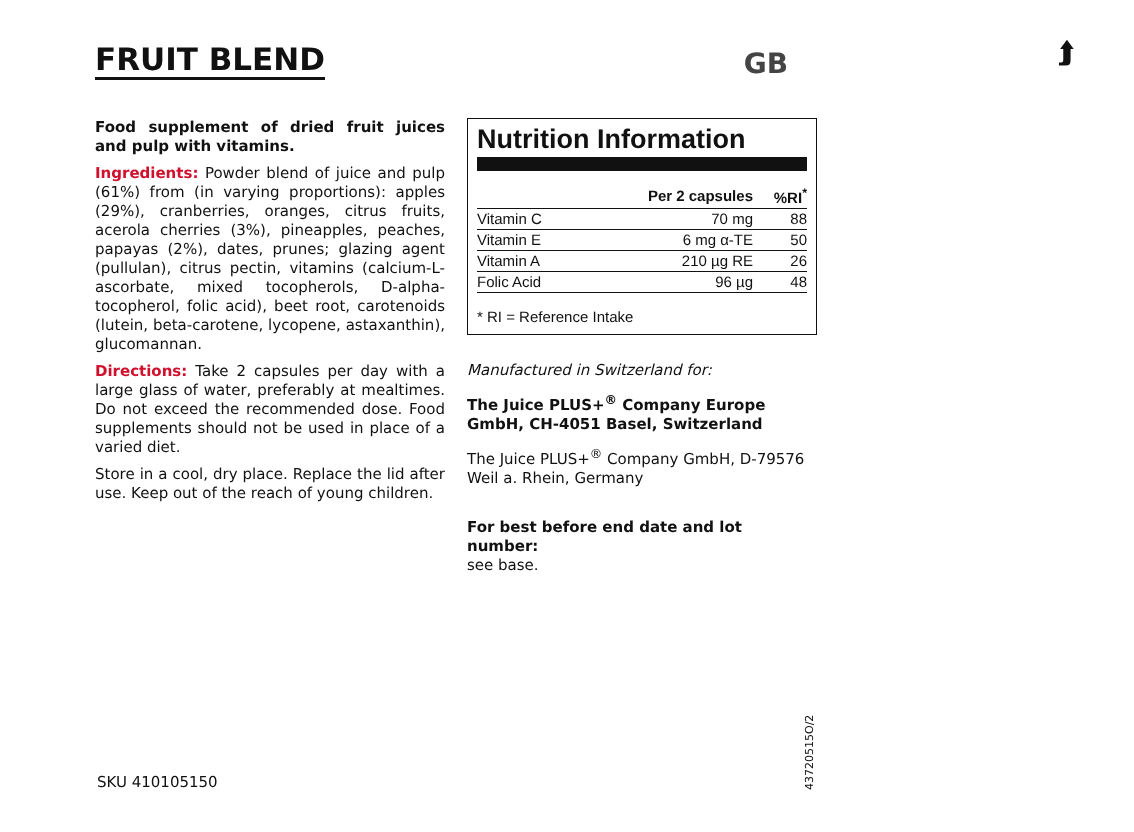FRUIT BLEND
GB
⮭
Food supplement of dried fruit juices and pulp with vitamins.
Ingredients: Powder blend of juice and pulp (61%) from (in varying proportions): apples (29%), cranberries, oranges, citrus fruits, acerola cherries (3%), pineapples, peaches, papayas (2%), dates, prunes; glazing agent (pullulan), citrus pectin, vitamins (calcium-L-ascorbate, mixed tocopherols, D-alpha-tocopherol, folic acid), beet root, carotenoids (lutein, beta-carotene, lycopene, astaxanthin), glucomannan.
Directions: Take 2 capsules per day with a large glass of water, preferably at mealtimes. Do not exceed the recommended dose. Food supplements should not be used in place of a varied diet.
Store in a cool, dry place. Replace the lid after use. Keep out of the reach of young children.
Nutrition Information
| | Per 2 capsules | %RI<sup>*</sup> |
| --- | --- | --- |
| Vitamin C | 70 mg | 88 |
| Vitamin E | 6 mg α-TE | 50 |
| Vitamin A | 210 µg RE | 26 |
| Folic Acid | 96 µg | 48 |
* RI = Reference Intake
Manufactured in Switzerland for:
The Juice PLUS+<sup>®</sup> Company Europe GmbH, CH-4051 Basel, Switzerland
The Juice PLUS+<sup>®</sup> Company GmbH, D-79576 Weil a. Rhein, Germany
For best before end date and lot number:
see base.
SKU 410105150
43720515O/2